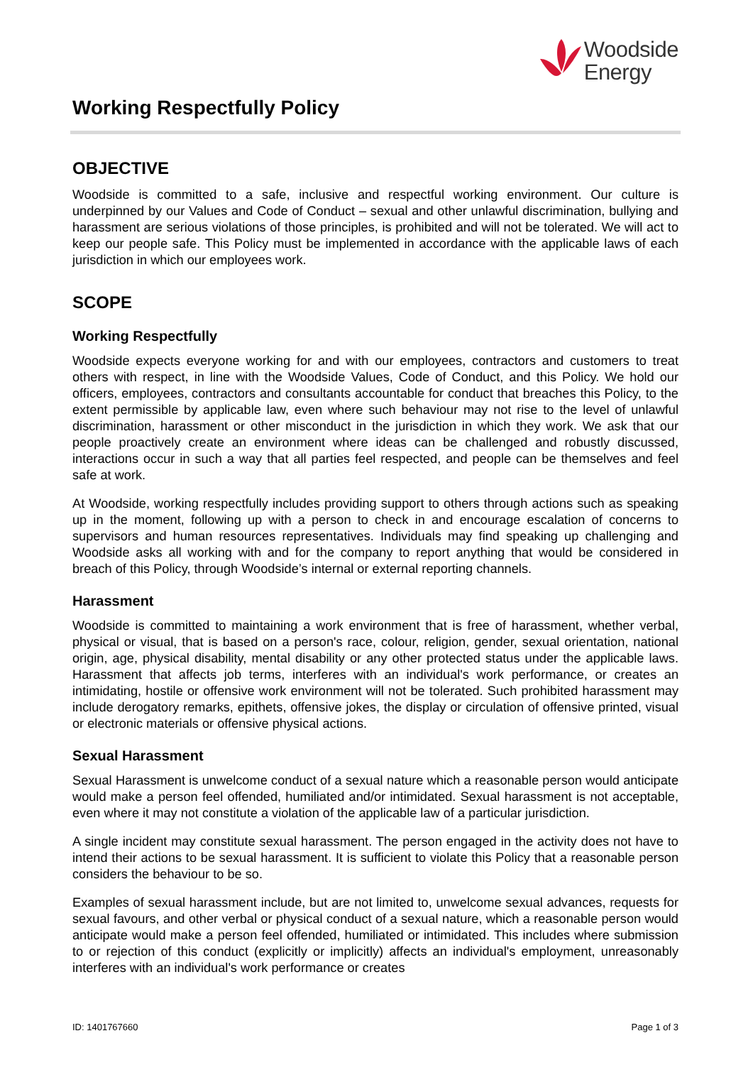Woodside
Energy
Working Respectfully Policy
OBJECTIVE
Woodside is committed to a safe, inclusive and respectful working environment. Our culture is underpinned by our Values and Code of Conduct – sexual and other unlawful discrimination, bullying and harassment are serious violations of those principles, is prohibited and will not be tolerated. We will act to keep our people safe. This Policy must be implemented in accordance with the applicable laws of each jurisdiction in which our employees work.
SCOPE
Working Respectfully
Woodside expects everyone working for and with our employees, contractors and customers to treat others with respect, in line with the Woodside Values, Code of Conduct, and this Policy. We hold our officers, employees, contractors and consultants accountable for conduct that breaches this Policy, to the extent permissible by applicable law, even where such behaviour may not rise to the level of unlawful discrimination, harassment or other misconduct in the jurisdiction in which they work. We ask that our people proactively create an environment where ideas can be challenged and robustly discussed, interactions occur in such a way that all parties feel respected, and people can be themselves and feel safe at work.
At Woodside, working respectfully includes providing support to others through actions such as speaking up in the moment, following up with a person to check in and encourage escalation of concerns to supervisors and human resources representatives. Individuals may find speaking up challenging and Woodside asks all working with and for the company to report anything that would be considered in breach of this Policy, through Woodside’s internal or external reporting channels.
Harassment
Woodside is committed to maintaining a work environment that is free of harassment, whether verbal, physical or visual, that is based on a person's race, colour, religion, gender, sexual orientation, national origin, age, physical disability, mental disability or any other protected status under the applicable laws. Harassment that affects job terms, interferes with an individual's work performance, or creates an intimidating, hostile or offensive work environment will not be tolerated. Such prohibited harassment may include derogatory remarks, epithets, offensive jokes, the display or circulation of offensive printed, visual or electronic materials or offensive physical actions.
Sexual Harassment
Sexual Harassment is unwelcome conduct of a sexual nature which a reasonable person would anticipate would make a person feel offended, humiliated and/or intimidated. Sexual harassment is not acceptable, even where it may not constitute a violation of the applicable law of a particular jurisdiction.
A single incident may constitute sexual harassment. The person engaged in the activity does not have to intend their actions to be sexual harassment. It is sufficient to violate this Policy that a reasonable person considers the behaviour to be so.
Examples of sexual harassment include, but are not limited to, unwelcome sexual advances, requests for sexual favours, and other verbal or physical conduct of a sexual nature, which a reasonable person would anticipate would make a person feel offended, humiliated or intimidated. This includes where submission to or rejection of this conduct (explicitly or implicitly) affects an individual's employment, unreasonably interferes with an individual's work performance or creates
ID: 1401767660 Page 1 of 3